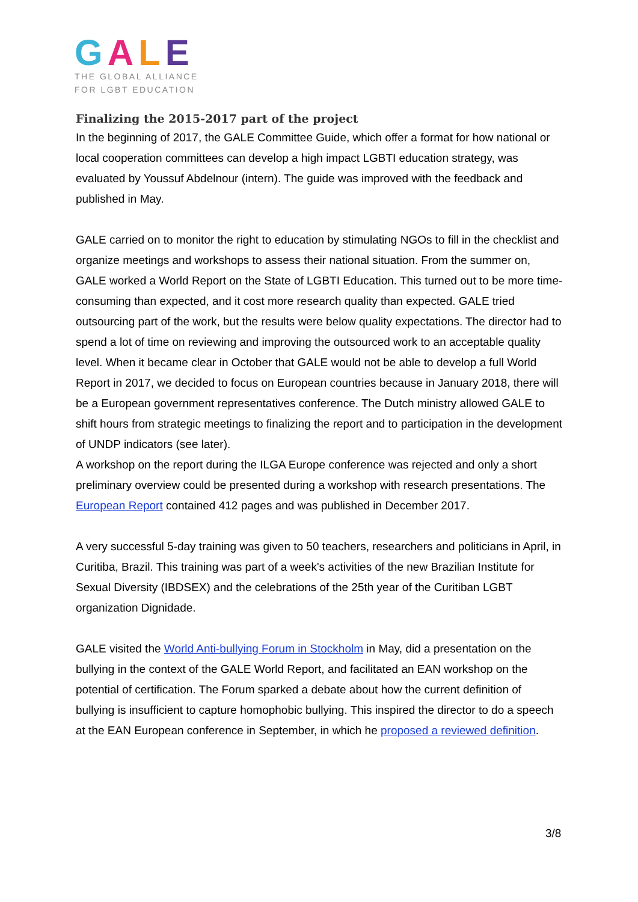GALE
THE GLOBAL ALLIANCE
FOR LGBT EDUCATION
Finalizing the 2015-2017 part of the project
In the beginning of 2017, the GALE Committee Guide, which offer a format for how national or local cooperation committees can develop a high impact LGBTI education strategy, was evaluated by Youssuf Abdelnour (intern). The guide was improved with the feedback and published in May.
GALE carried on to monitor the right to education by stimulating NGOs to fill in the checklist and organize meetings and workshops to assess their national situation. From the summer on, GALE worked a World Report on the State of LGBTI Education. This turned out to be more time-consuming than expected, and it cost more research quality than expected. GALE tried outsourcing part of the work, but the results were below quality expectations. The director had to spend a lot of time on reviewing and improving the outsourced work to an acceptable quality level. When it became clear in October that GALE would not be able to develop a full World Report in 2017, we decided to focus on European countries because in January 2018, there will be a European government representatives conference. The Dutch ministry allowed GALE to shift hours from strategic meetings to finalizing the report and to participation in the development of UNDP indicators (see later).
A workshop on the report during the ILGA Europe conference was rejected and only a short preliminary overview could be presented during a workshop with research presentations. The European Report contained 412 pages and was published in December 2017.
A very successful 5-day training was given to 50 teachers, researchers and politicians in April, in Curitiba, Brazil. This training was part of a week's activities of the new Brazilian Institute for Sexual Diversity (IBDSEX) and the celebrations of the 25th year of the Curitiban LGBT organization Dignidade.
GALE visited the World Anti-bullying Forum in Stockholm in May, did a presentation on the bullying in the context of the GALE World Report, and facilitated an EAN workshop on the potential of certification. The Forum sparked a debate about how the current definition of bullying is insufficient to capture homophobic bullying. This inspired the director to do a speech at the EAN European conference in September, in which he proposed a reviewed definition.
3/8